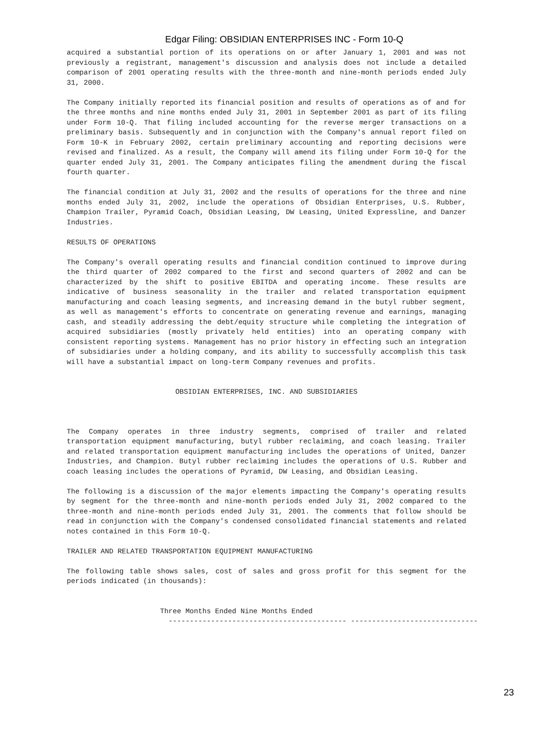Edgar Filing: OBSIDIAN ENTERPRISES INC - Form 10-Q
acquired a substantial portion of its operations on or after January 1, 2001 and was not previously a registrant, management's discussion and analysis does not include a detailed comparison of 2001 operating results with the three-month and nine-month periods ended July 31, 2000.
The Company initially reported its financial position and results of operations as of and for the three months and nine months ended July 31, 2001 in September 2001 as part of its filing under Form 10-Q. That filing included accounting for the reverse merger transactions on a preliminary basis. Subsequently and in conjunction with the Company's annual report filed on Form 10-K in February 2002, certain preliminary accounting and reporting decisions were revised and finalized. As a result, the Company will amend its filing under Form 10-Q for the quarter ended July 31, 2001. The Company anticipates filing the amendment during the fiscal fourth quarter.
The financial condition at July 31, 2002 and the results of operations for the three and nine months ended July 31, 2002, include the operations of Obsidian Enterprises, U.S. Rubber, Champion Trailer, Pyramid Coach, Obsidian Leasing, DW Leasing, United Expressline, and Danzer Industries.
RESULTS OF OPERATIONS
The Company's overall operating results and financial condition continued to improve during the third quarter of 2002 compared to the first and second quarters of 2002 and can be characterized by the shift to positive EBITDA and operating income. These results are indicative of business seasonality in the trailer and related transportation equipment manufacturing and coach leasing segments, and increasing demand in the butyl rubber segment, as well as management's efforts to concentrate on generating revenue and earnings, managing cash, and steadily addressing the debt/equity structure while completing the integration of acquired subsidiaries (mostly privately held entities) into an operating company with consistent reporting systems. Management has no prior history in effecting such an integration of subsidiaries under a holding company, and its ability to successfully accomplish this task will have a substantial impact on long-term Company revenues and profits.
OBSIDIAN ENTERPRISES, INC. AND SUBSIDIARIES
The Company operates in three industry segments, comprised of trailer and related transportation equipment manufacturing, butyl rubber reclaiming, and coach leasing. Trailer and related transportation equipment manufacturing includes the operations of United, Danzer Industries, and Champion. Butyl rubber reclaiming includes the operations of U.S. Rubber and coach leasing includes the operations of Pyramid, DW Leasing, and Obsidian Leasing.
The following is a discussion of the major elements impacting the Company's operating results by segment for the three-month and nine-month periods ended July 31, 2002 compared to the three-month and nine-month periods ended July 31, 2001. The comments that follow should be read in conjunction with the Company's condensed consolidated financial statements and related notes contained in this Form 10-Q.
TRAILER AND RELATED TRANSPORTATION EQUIPMENT MANUFACTURING
The following table shows sales, cost of sales and gross profit for this segment for the periods indicated (in thousands):
                      Three Months Ended Nine Months Ended
                        ------------------------------------------ ------------------------------
23